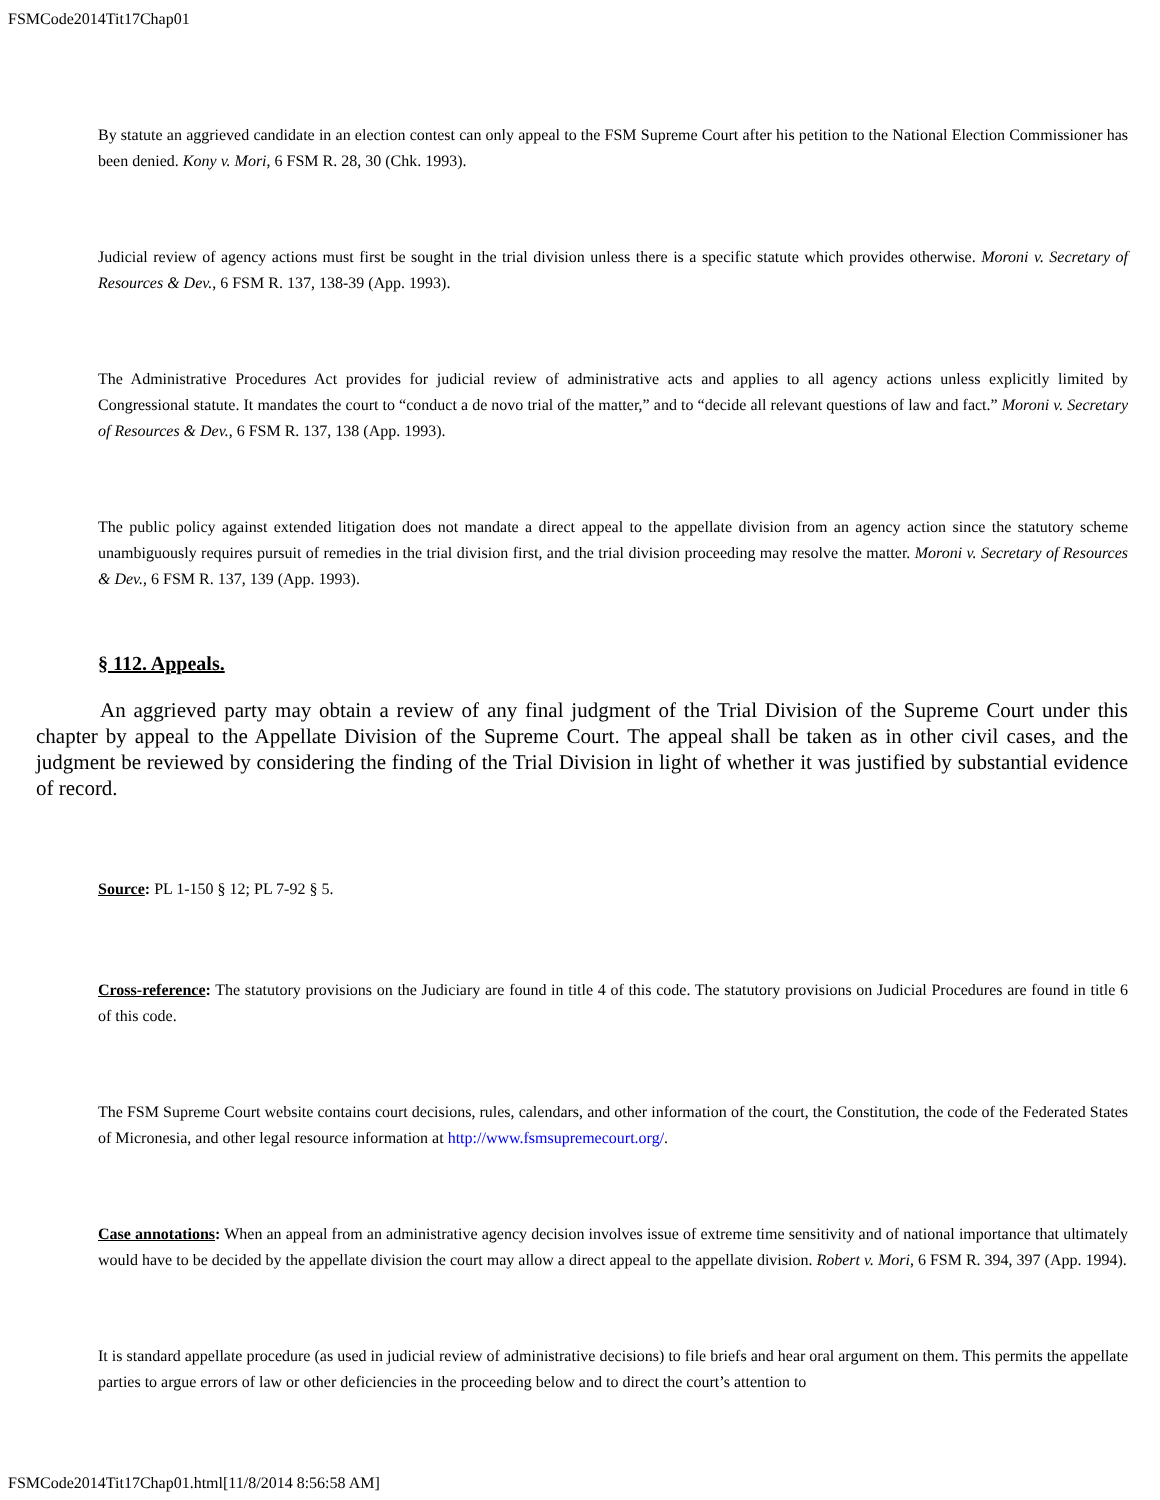FSMCode2014Tit17Chap01
By statute an aggrieved candidate in an election contest can only appeal to the FSM Supreme Court after his petition to the National Election Commissioner has been denied. Kony v. Mori, 6 FSM R. 28, 30 (Chk. 1993).
Judicial review of agency actions must first be sought in the trial division unless there is a specific statute which provides otherwise. Moroni v. Secretary of Resources & Dev., 6 FSM R. 137, 138-39 (App. 1993).
The Administrative Procedures Act provides for judicial review of administrative acts and applies to all agency actions unless explicitly limited by Congressional statute. It mandates the court to “conduct a de novo trial of the matter,” and to “decide all relevant questions of law and fact.” Moroni v. Secretary of Resources & Dev., 6 FSM R. 137, 138 (App. 1993).
The public policy against extended litigation does not mandate a direct appeal to the appellate division from an agency action since the statutory scheme unambiguously requires pursuit of remedies in the trial division first, and the trial division proceeding may resolve the matter. Moroni v. Secretary of Resources & Dev., 6 FSM R. 137, 139 (App. 1993).
§ 112. Appeals.
An aggrieved party may obtain a review of any final judgment of the Trial Division of the Supreme Court under this chapter by appeal to the Appellate Division of the Supreme Court. The appeal shall be taken as in other civil cases, and the judgment be reviewed by considering the finding of the Trial Division in light of whether it was justified by substantial evidence of record.
Source: PL 1-150 § 12; PL 7-92 § 5.
Cross-reference: The statutory provisions on the Judiciary are found in title 4 of this code. The statutory provisions on Judicial Procedures are found in title 6 of this code.
The FSM Supreme Court website contains court decisions, rules, calendars, and other information of the court, the Constitution, the code of the Federated States of Micronesia, and other legal resource information at http://www.fsmsupremecourt.org/.
Case annotations: When an appeal from an administrative agency decision involves issue of extreme time sensitivity and of national importance that ultimately would have to be decided by the appellate division the court may allow a direct appeal to the appellate division. Robert v. Mori, 6 FSM R. 394, 397 (App. 1994).
It is standard appellate procedure (as used in judicial review of administrative decisions) to file briefs and hear oral argument on them. This permits the appellate parties to argue errors of law or other deficiencies in the proceeding below and to direct the court’s attention to
FSMCode2014Tit17Chap01.html[11/8/2014 8:56:58 AM]